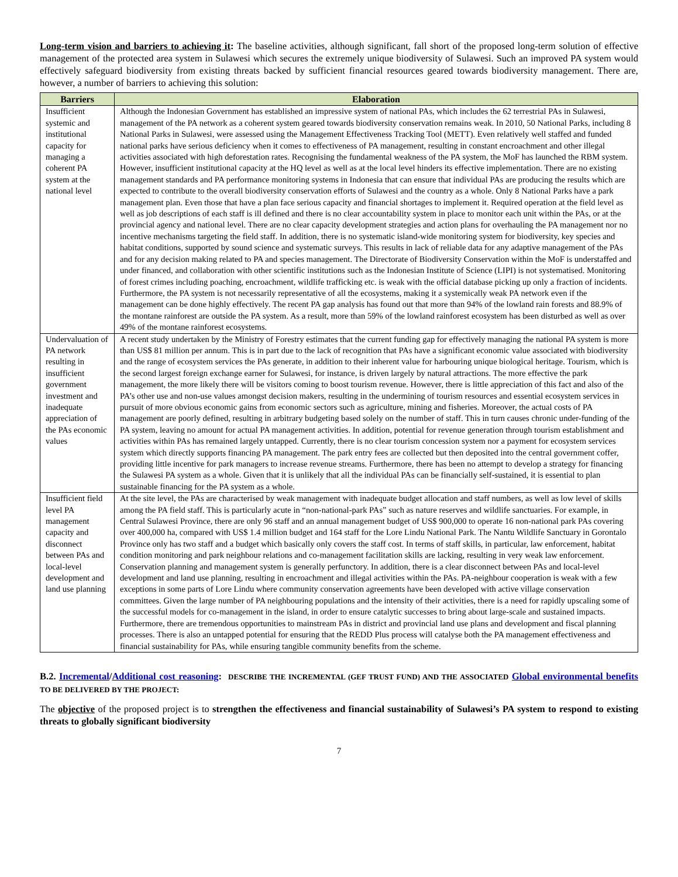Long-term vision and barriers to achieving it: The baseline activities, although significant, fall short of the proposed long-term solution of effective management of the protected area system in Sulawesi which secures the extremely unique biodiversity of Sulawesi. Such an improved PA system would effectively safeguard biodiversity from existing threats backed by sufficient financial resources geared towards biodiversity management. There are, however, a number of barriers to achieving this solution:
| Barriers | Elaboration |
| --- | --- |
| Insufficient systemic and institutional capacity for managing a coherent PA system at the national level | Although the Indonesian Government has established an impressive system of national PAs, which includes the 62 terrestrial PAs in Sulawesi, management of the PA network as a coherent system geared towards biodiversity conservation remains weak. In 2010, 50 National Parks, including 8 National Parks in Sulawesi, were assessed using the Management Effectiveness Tracking Tool (METT). Even relatively well staffed and funded national parks have serious deficiency when it comes to effectiveness of PA management, resulting in constant encroachment and other illegal activities associated with high deforestation rates. Recognising the fundamental weakness of the PA system, the MoF has launched the RBM system. However, insufficient institutional capacity at the HQ level as well as at the local level hinders its effective implementation. There are no existing management standards and PA performance monitoring systems in Indonesia that can ensure that individual PAs are producing the results which are expected to contribute to the overall biodiversity conservation efforts of Sulawesi and the country as a whole. Only 8 National Parks have a park management plan. Even those that have a plan face serious capacity and financial shortages to implement it. Required operation at the field level as well as job descriptions of each staff is ill defined and there is no clear accountability system in place to monitor each unit within the PAs, or at the provincial agency and national level. There are no clear capacity development strategies and action plans for overhauling the PA management nor no incentive mechanisms targeting the field staff. In addition, there is no systematic island-wide monitoring system for biodiversity, key species and habitat conditions, supported by sound science and systematic surveys. This results in lack of reliable data for any adaptive management of the PAs and for any decision making related to PA and species management. The Directorate of Biodiversity Conservation within the MoF is understaffed and under financed, and collaboration with other scientific institutions such as the Indonesian Institute of Science (LIPI) is not systematised. Monitoring of forest crimes including poaching, encroachment, wildlife trafficking etc. is weak with the official database picking up only a fraction of incidents. Furthermore, the PA system is not necessarily representative of all the ecosystems, making it a systemically weak PA network even if the management can be done highly effectively. The recent PA gap analysis has found out that more than 94% of the lowland rain forests and 88.9% of the montane rainforest are outside the PA system. As a result, more than 59% of the lowland rainforest ecosystem has been disturbed as well as over 49% of the montane rainforest ecosystems. |
| Undervaluation of PA network resulting in insufficient government investment and inadequate appreciation of the PAs economic values | A recent study undertaken by the Ministry of Forestry estimates that the current funding gap for effectively managing the national PA system is more than US$ 81 million per annum. This is in part due to the lack of recognition that PAs have a significant economic value associated with biodiversity and the range of ecosystem services the PAs generate, in addition to their inherent value for harbouring unique biological heritage. Tourism, which is the second largest foreign exchange earner for Sulawesi, for instance, is driven largely by natural attractions. The more effective the park management, the more likely there will be visitors coming to boost tourism revenue. However, there is little appreciation of this fact and also of the PA’s other use and non-use values amongst decision makers, resulting in the undermining of tourism resources and essential ecosystem services in pursuit of more obvious economic gains from economic sectors such as agriculture, mining and fisheries. Moreover, the actual costs of PA management are poorly defined, resulting in arbitrary budgeting based solely on the number of staff. This in turn causes chronic under-funding of the PA system, leaving no amount for actual PA management activities. In addition, potential for revenue generation through tourism establishment and activities within PAs has remained largely untapped. Currently, there is no clear tourism concession system nor a payment for ecosystem services system which directly supports financing PA management. The park entry fees are collected but then deposited into the central government coffer, providing little incentive for park managers to increase revenue streams. Furthermore, there has been no attempt to develop a strategy for financing the Sulawesi PA system as a whole. Given that it is unlikely that all the individual PAs can be financially self-sustained, it is essential to plan sustainable financing for the PA system as a whole. |
| Insufficient field level PA management capacity and disconnect between PAs and local-level development and land use planning | At the site level, the PAs are characterised by weak management with inadequate budget allocation and staff numbers, as well as low level of skills among the PA field staff. This is particularly acute in “non-national-park PAs” such as nature reserves and wildlife sanctuaries. For example, in Central Sulawesi Province, there are only 96 staff and an annual management budget of US$ 900,000 to operate 16 non-national park PAs covering over 400,000 ha, compared with US$ 1.4 million budget and 164 staff for the Lore Lindu National Park. The Nantu Wildlife Sanctuary in Gorontalo Province only has two staff and a budget which basically only covers the staff cost. In terms of staff skills, in particular, law enforcement, habitat condition monitoring and park neighbour relations and co-management facilitation skills are lacking, resulting in very weak law enforcement. Conservation planning and management system is generally perfunctory. In addition, there is a clear disconnect between PAs and local-level development and land use planning, resulting in encroachment and illegal activities within the PAs. PA-neighbour cooperation is weak with a few exceptions in some parts of Lore Lindu where community conservation agreements have been developed with active village conservation committees. Given the large number of PA neighbouring populations and the intensity of their activities, there is a need for rapidly upscaling some of the successful models for co-management in the island, in order to ensure catalytic successes to bring about large-scale and sustained impacts. Furthermore, there are tremendous opportunities to mainstream PAs in district and provincial land use plans and development and fiscal planning processes. There is also an untapped potential for ensuring that the REDD Plus process will catalyse both the PA management effectiveness and financial sustainability for PAs, while ensuring tangible community benefits from the scheme. |
B.2. Incremental/Additional cost reasoning: DESCRIBE THE INCREMENTAL (GEF TRUST FUND) AND THE ASSOCIATED Global environmental benefits TO BE DELIVERED BY THE PROJECT:
The objective of the proposed project is to strengthen the effectiveness and financial sustainability of Sulawesi’s PA system to respond to existing threats to globally significant biodiversity
7